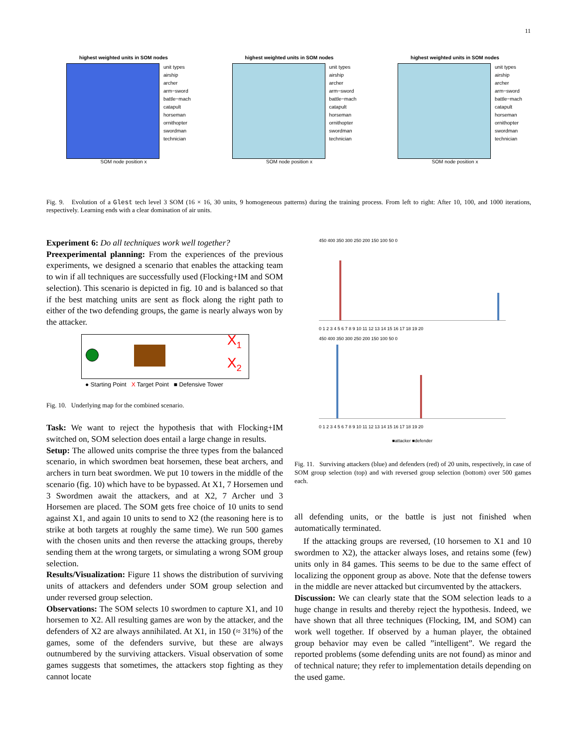11
highest weighted units in SOM nodes
unit types
airship
archer
arm−sword
battle−mach
catapult
horseman
ornithopter
swordman
technician
SOM node position x
highest weighted units in SOM nodes
unit types
airship
archer
arm−sword
battle−mach
catapult
horseman
ornithopter
swordman
technician
SOM node position x
highest weighted units in SOM nodes
unit types
airship
archer
arm−sword
battle−mach
catapult
horseman
ornithopter
swordman
technician
SOM node position x
Fig. 9. Evolution of a Glest tech level 3 SOM (16 × 16, 30 units, 9 homogeneous patterns) during the training process. From left to right: After 10, 100, and 1000 iterations, respectively. Learning ends with a clear domination of air units.
Experiment 6: Do all techniques work well together?
Preexperimental planning: From the experiences of the previous experiments, we designed a scenario that enables the attacking team to win if all techniques are successfully used (Flocking+IM and SOM selection). This scenario is depicted in fig. 10 and is balanced so that if the best matching units are sent as flock along the right path to either of the two defending groups, the game is nearly always won by the attacker.
X<sub>1</sub>
X<sub>2</sub>
● Starting Point X Target Point ■ Defensive Tower
Fig. 10. Underlying map for the combined scenario.
Task: We want to reject the hypothesis that with Flocking+IM switched on, SOM selection does entail a large change in results.
Setup: The allowed units comprise the three types from the balanced scenario, in which swordmen beat horsemen, these beat archers, and archers in turn beat swordmen. We put 10 towers in the middle of the scenario (fig. 10) which have to be bypassed. At X1, 7 Horsemen und 3 Swordmen await the attackers, and at X2, 7 Archer und 3 Horsemen are placed. The SOM gets free choice of 10 units to send against X1, and again 10 units to send to X2 (the reasoning here is to strike at both targets at roughly the same time). We run 500 games with the chosen units and then reverse the attacking groups, thereby sending them at the wrong targets, or simulating a wrong SOM group selection.
Results/Visualization: Figure 11 shows the distribution of surviving units of attackers and defenders under SOM group selection and under reversed group selection.
Observations: The SOM selects 10 swordmen to capture X1, and 10 horsemen to X2. All resulting games are won by the attacker, and the defenders of X2 are always annihilated. At X1, in 150 (≈ 31%) of the games, some of the defenders survive, but these are always outnumbered by the surviving attackers. Visual observation of some games suggests that sometimes, the attackers stop fighting as they cannot locate
450 400 350 300 250 200 150 100 50 0
0 1 2 3 4 5 6 7 8 9 10 11 12 13 14 15 16 17 18 19 20
450 400 350 300 250 200 150 100 50 0
0 1 2 3 4 5 6 7 8 9 10 11 12 13 14 15 16 17 18 19 20
■attacker ■defender
Fig. 11. Surviving attackers (blue) and defenders (red) of 20 units, respectively, in case of SOM group selection (top) and with reversed group selection (bottom) over 500 games each.
all defending units, or the battle is just not finished when automatically terminated.
If the attacking groups are reversed, (10 horsemen to X1 and 10 swordmen to X2), the attacker always loses, and retains some (few) units only in 84 games. This seems to be due to the same effect of localizing the opponent group as above. Note that the defense towers in the middle are never attacked but circumvented by the attackers.
Discussion: We can clearly state that the SOM selection leads to a huge change in results and thereby reject the hypothesis. Indeed, we have shown that all three techniques (Flocking, IM, and SOM) can work well together. If observed by a human player, the obtained group behavior may even be called ”intelligent”. We regard the reported problems (some defending units are not found) as minor and of technical nature; they refer to implementation details depending on the used game.